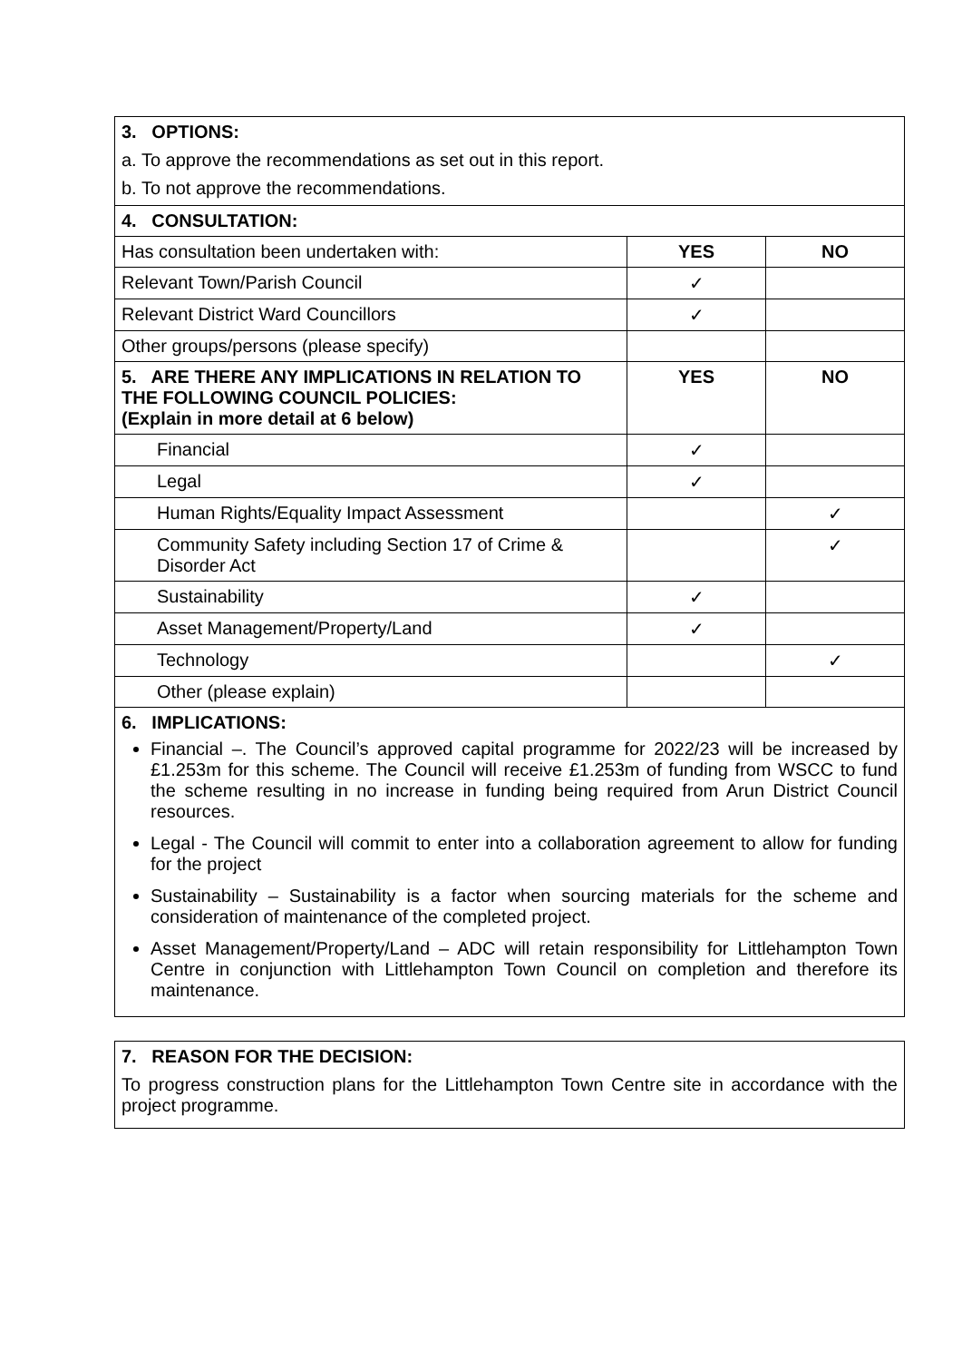| 3. OPTIONS: a. To approve the recommendations as set out in this report. b. To not approve the recommendations. | | |
| 4. CONSULTATION: | | |
| Has consultation been undertaken with: | YES | NO |
| Relevant Town/Parish Council | ✓ | |
| Relevant District Ward Councillors | ✓ | |
| Other groups/persons (please specify) | | |
| 5. ARE THERE ANY IMPLICATIONS IN RELATION TO THE FOLLOWING COUNCIL POLICIES: (Explain in more detail at 6 below) | YES | NO |
| Financial | ✓ | |
| Legal | ✓ | |
| Human Rights/Equality Impact Assessment | | ✓ |
| Community Safety including Section 17 of Crime & Disorder Act | | ✓ |
| Sustainability | ✓ | |
| Asset Management/Property/Land | ✓ | |
| Technology | | ✓ |
| Other (please explain) | | |
| 6. IMPLICATIONS: Financial –. The Council’s approved capital programme for 2022/23 will be increased by £1.253m for this scheme. The Council will receive £1.253m of funding from WSCC to fund the scheme resulting in no increase in funding being required from Arun District Council resources. Legal - The Council will commit to enter into a collaboration agreement to allow for funding for the project Sustainability – Sustainability is a factor when sourcing materials for the scheme and consideration of maintenance of the completed project. Asset Management/Property/Land – ADC will retain responsibility for Littlehampton Town Centre in conjunction with Littlehampton Town Council on completion and therefore its maintenance. | | |
| 7. REASON FOR THE DECISION: To progress construction plans for the Littlehampton Town Centre site in accordance with the project programme. |